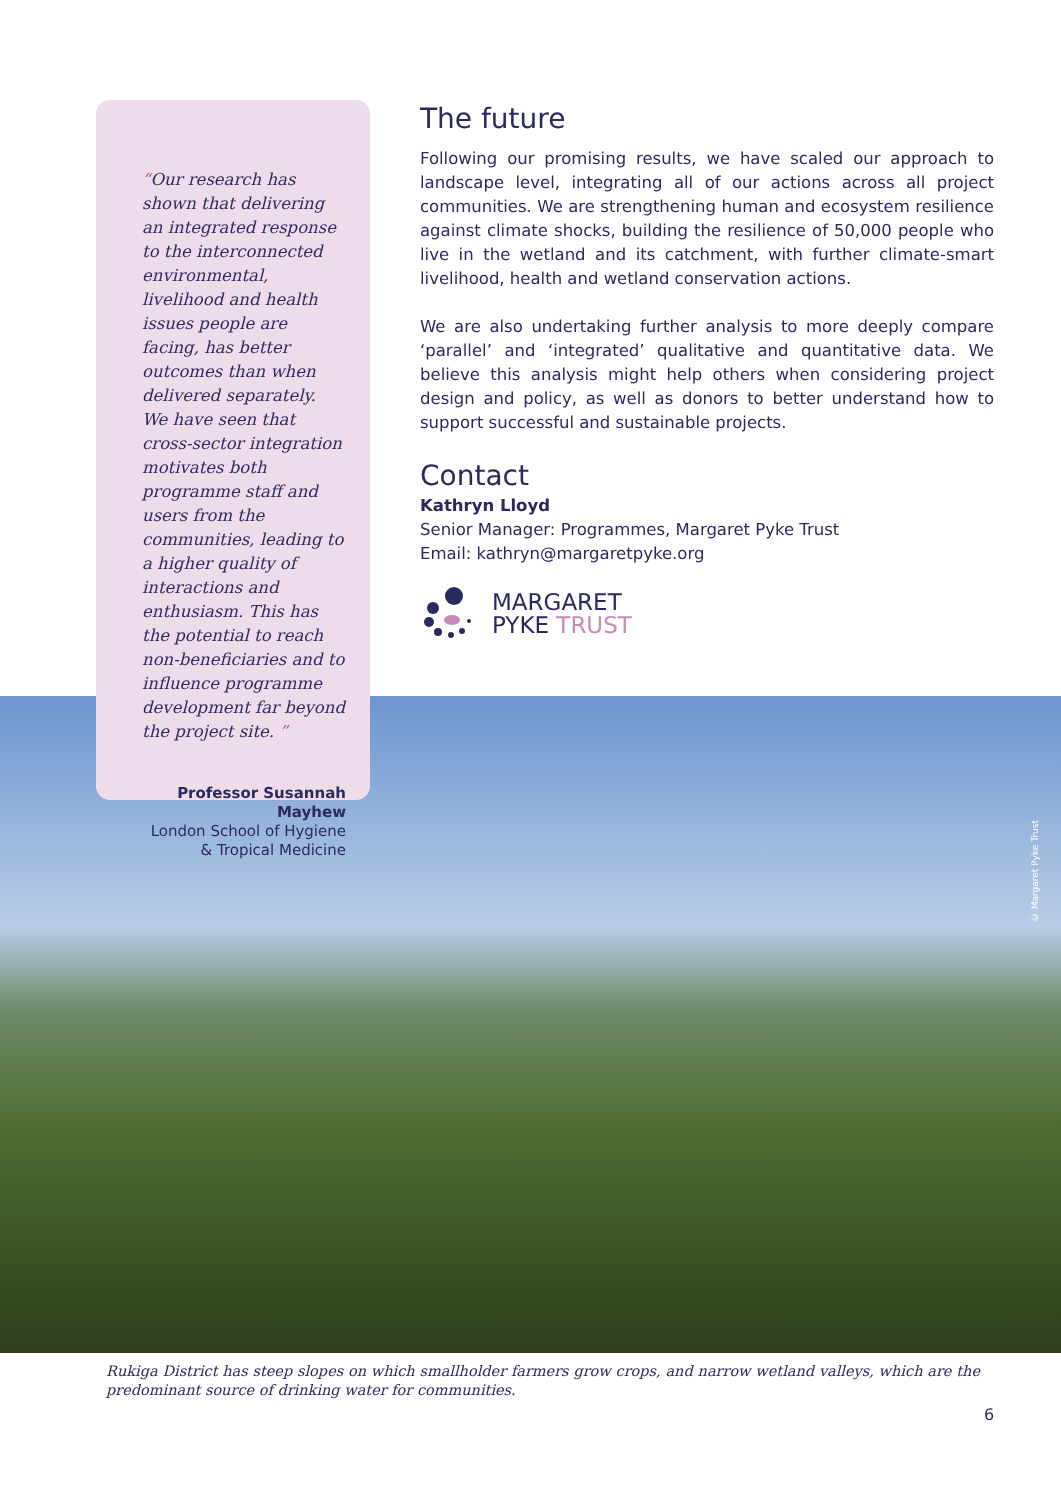“Our research has shown that delivering an integrated response to the interconnected environmental, livelihood and health issues people are facing, has better outcomes than when delivered separately. We have seen that cross-sector integration motivates both programme staff and users from the communities, leading to a higher quality of interactions and enthusiasm. This has the potential to reach non-beneficiaries and to influence programme development far beyond the project site. ”
Professor Susannah Mayhew
London School of Hygiene
& Tropical Medicine
The future
Following our promising results, we have scaled our approach to landscape level, integrating all of our actions across all project communities. We are strengthening human and ecosystem resilience against climate shocks, building the resilience of 50,000 people who live in the wetland and its catchment, with further climate-smart livelihood, health and wetland conservation actions.
We are also undertaking further analysis to more deeply compare ‘parallel’ and ‘integrated’ qualitative and quantitative data. We believe this analysis might help others when considering project design and policy, as well as donors to better understand how to support successful and sustainable projects.
Contact
Kathryn Lloyd
Senior Manager: Programmes, Margaret Pyke Trust
Email: kathryn@margaretpyke.org
MARGARET
PYKE TRUST
© Margaret Pyke Trust
Rukiga District has steep slopes on which smallholder farmers grow crops, and narrow wetland valleys, which are the predominant source of drinking water for communities.
6